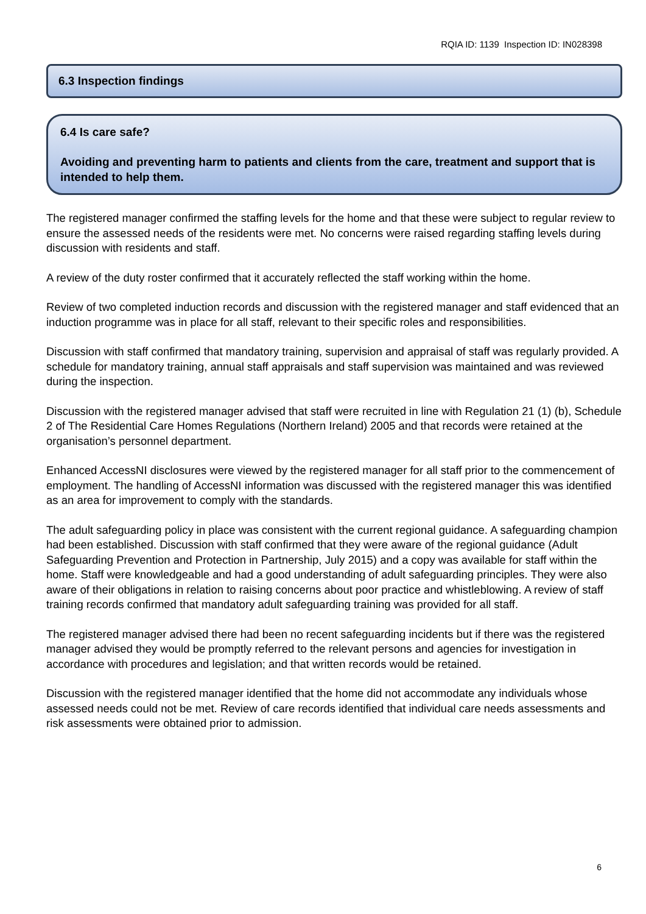RQIA ID: 1139 Inspection ID: IN028398
6.3 Inspection findings
6.4 Is care safe?
Avoiding and preventing harm to patients and clients from the care, treatment and support that is intended to help them.
The registered manager confirmed the staffing levels for the home and that these were subject to regular review to ensure the assessed needs of the residents were met. No concerns were raised regarding staffing levels during discussion with residents and staff.
A review of the duty roster confirmed that it accurately reflected the staff working within the home.
Review of two completed induction records and discussion with the registered manager and staff evidenced that an induction programme was in place for all staff, relevant to their specific roles and responsibilities.
Discussion with staff confirmed that mandatory training, supervision and appraisal of staff was regularly provided. A schedule for mandatory training, annual staff appraisals and staff supervision was maintained and was reviewed during the inspection.
Discussion with the registered manager advised that staff were recruited in line with Regulation 21 (1) (b), Schedule 2 of The Residential Care Homes Regulations (Northern Ireland) 2005 and that records were retained at the organisation’s personnel department.
Enhanced AccessNI disclosures were viewed by the registered manager for all staff prior to the commencement of employment. The handling of AccessNI information was discussed with the registered manager this was identified as an area for improvement to comply with the standards.
The adult safeguarding policy in place was consistent with the current regional guidance. A safeguarding champion had been established. Discussion with staff confirmed that they were aware of the regional guidance (Adult Safeguarding Prevention and Protection in Partnership, July 2015) and a copy was available for staff within the home. Staff were knowledgeable and had a good understanding of adult safeguarding principles. They were also aware of their obligations in relation to raising concerns about poor practice and whistleblowing. A review of staff training records confirmed that mandatory adult safeguarding training was provided for all staff.
The registered manager advised there had been no recent safeguarding incidents but if there was the registered manager advised they would be promptly referred to the relevant persons and agencies for investigation in accordance with procedures and legislation; and that written records would be retained.
Discussion with the registered manager identified that the home did not accommodate any individuals whose assessed needs could not be met. Review of care records identified that individual care needs assessments and risk assessments were obtained prior to admission.
6